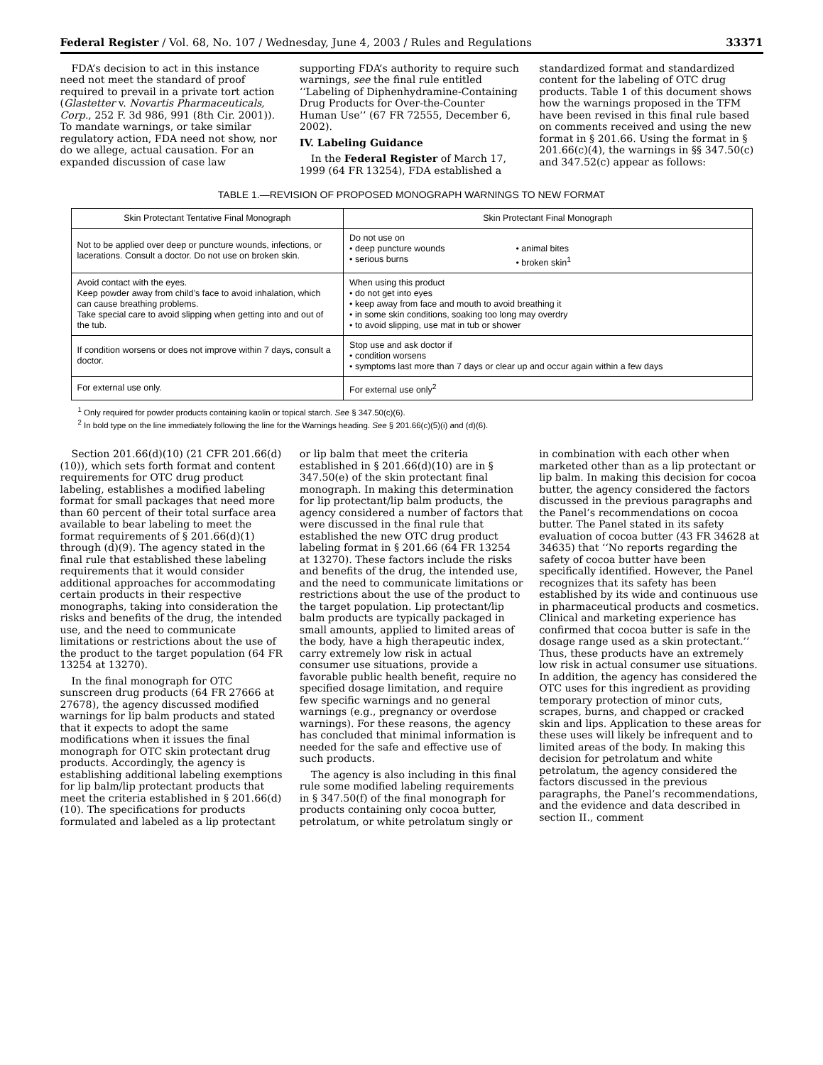Federal Register / Vol. 68, No. 107 / Wednesday, June 4, 2003 / Rules and Regulations 33371
FDA’s decision to act in this instance need not meet the standard of proof required to prevail in a private tort action (Glastetter v. Novartis Pharmaceuticals, Corp., 252 F. 3d 986, 991 (8th Cir. 2001)). To mandate warnings, or take similar regulatory action, FDA need not show, nor do we allege, actual causation. For an expanded discussion of case law supporting FDA’s authority to require such warnings, see the final rule entitled ‘‘Labeling of Diphenhydramine-Containing Drug Products for Over-the-Counter Human Use’’ (67 FR 72555, December 6, 2002).
IV. Labeling Guidance
In the Federal Register of March 17, 1999 (64 FR 13254), FDA established a standardized format and standardized content for the labeling of OTC drug products. Table 1 of this document shows how the warnings proposed in the TFM have been revised in this final rule based on comments received and using the new format in § 201.66. Using the format in § 201.66(c)(4), the warnings in §§ 347.50(c) and 347.52(c) appear as follows:
TABLE 1.—REVISION OF PROPOSED MONOGRAPH WARNINGS TO NEW FORMAT
| Skin Protectant Tentative Final Monograph | Skin Protectant Final Monograph |
| --- | --- |
| Not to be applied over deep or puncture wounds, infections, or lacerations. Consult a doctor. Do not use on broken skin. | Do not use on • deep puncture wounds • serious burns • animal bites • broken skin<sup>1</sup> |
| Avoid contact with the eyes. Keep powder away from child’s face to avoid inhalation, which can cause breathing problems. Take special care to avoid slipping when getting into and out of the tub. | When using this product • do not get into eyes • keep away from face and mouth to avoid breathing it • in some skin conditions, soaking too long may overdry • to avoid slipping, use mat in tub or shower |
| If condition worsens or does not improve within 7 days, consult a doctor. | Stop use and ask doctor if • condition worsens • symptoms last more than 7 days or clear up and occur again within a few days |
| For external use only. | For external use only<sup>2</sup> |
<sup>1</sup> Only required for powder products containing kaolin or topical starch. See § 347.50(c)(6).
<sup>2</sup> In bold type on the line immediately following the line for the Warnings heading. See § 201.66(c)(5)(i) and (d)(6).
Section 201.66(d)(10) (21 CFR 201.66(d)(10)), which sets forth format and content requirements for OTC drug product labeling, establishes a modified labeling format for small packages that need more than 60 percent of their total surface area available to bear labeling to meet the format requirements of § 201.66(d)(1) through (d)(9). The agency stated in the final rule that established these labeling requirements that it would consider additional approaches for accommodating certain products in their respective monographs, taking into consideration the risks and benefits of the drug, the intended use, and the need to communicate limitations or restrictions about the use of the product to the target population (64 FR 13254 at 13270).
In the final monograph for OTC sunscreen drug products (64 FR 27666 at 27678), the agency discussed modified warnings for lip balm products and stated that it expects to adopt the same modifications when it issues the final monograph for OTC skin protectant drug products. Accordingly, the agency is establishing additional labeling exemptions for lip balm/lip protectant products that meet the criteria established in § 201.66(d)(10). The specifications for products formulated and labeled as a lip protectant or lip balm that meet the criteria established in § 201.66(d)(10) are in § 347.50(e) of the skin protectant final monograph. In making this determination for lip protectant/lip balm products, the agency considered a number of factors that were discussed in the final rule that established the new OTC drug product labeling format in § 201.66 (64 FR 13254 at 13270). These factors include the risks and benefits of the drug, the intended use, and the need to communicate limitations or restrictions about the use of the product to the target population. Lip protectant/lip balm products are typically packaged in small amounts, applied to limited areas of the body, have a high therapeutic index, carry extremely low risk in actual consumer use situations, provide a favorable public health benefit, require no specified dosage limitation, and require few specific warnings and no general warnings (e.g., pregnancy or overdose warnings). For these reasons, the agency has concluded that minimal information is needed for the safe and effective use of such products.
The agency is also including in this final rule some modified labeling requirements in § 347.50(f) of the final monograph for products containing only cocoa butter, petrolatum, or white petrolatum singly or in combination with each other when marketed other than as a lip protectant or lip balm. In making this decision for cocoa butter, the agency considered the factors discussed in the previous paragraphs and the Panel’s recommendations on cocoa butter. The Panel stated in its safety evaluation of cocoa butter (43 FR 34628 at 34635) that ‘‘No reports regarding the safety of cocoa butter have been specifically identified. However, the Panel recognizes that its safety has been established by its wide and continuous use in pharmaceutical products and cosmetics. Clinical and marketing experience has confirmed that cocoa butter is safe in the dosage range used as a skin protectant.’’ Thus, these products have an extremely low risk in actual consumer use situations. In addition, the agency has considered the OTC uses for this ingredient as providing temporary protection of minor cuts, scrapes, burns, and chapped or cracked skin and lips. Application to these areas for these uses will likely be infrequent and to limited areas of the body. In making this decision for petrolatum and white petrolatum, the agency considered the factors discussed in the previous paragraphs, the Panel’s recommendations, and the evidence and data described in section II., comment